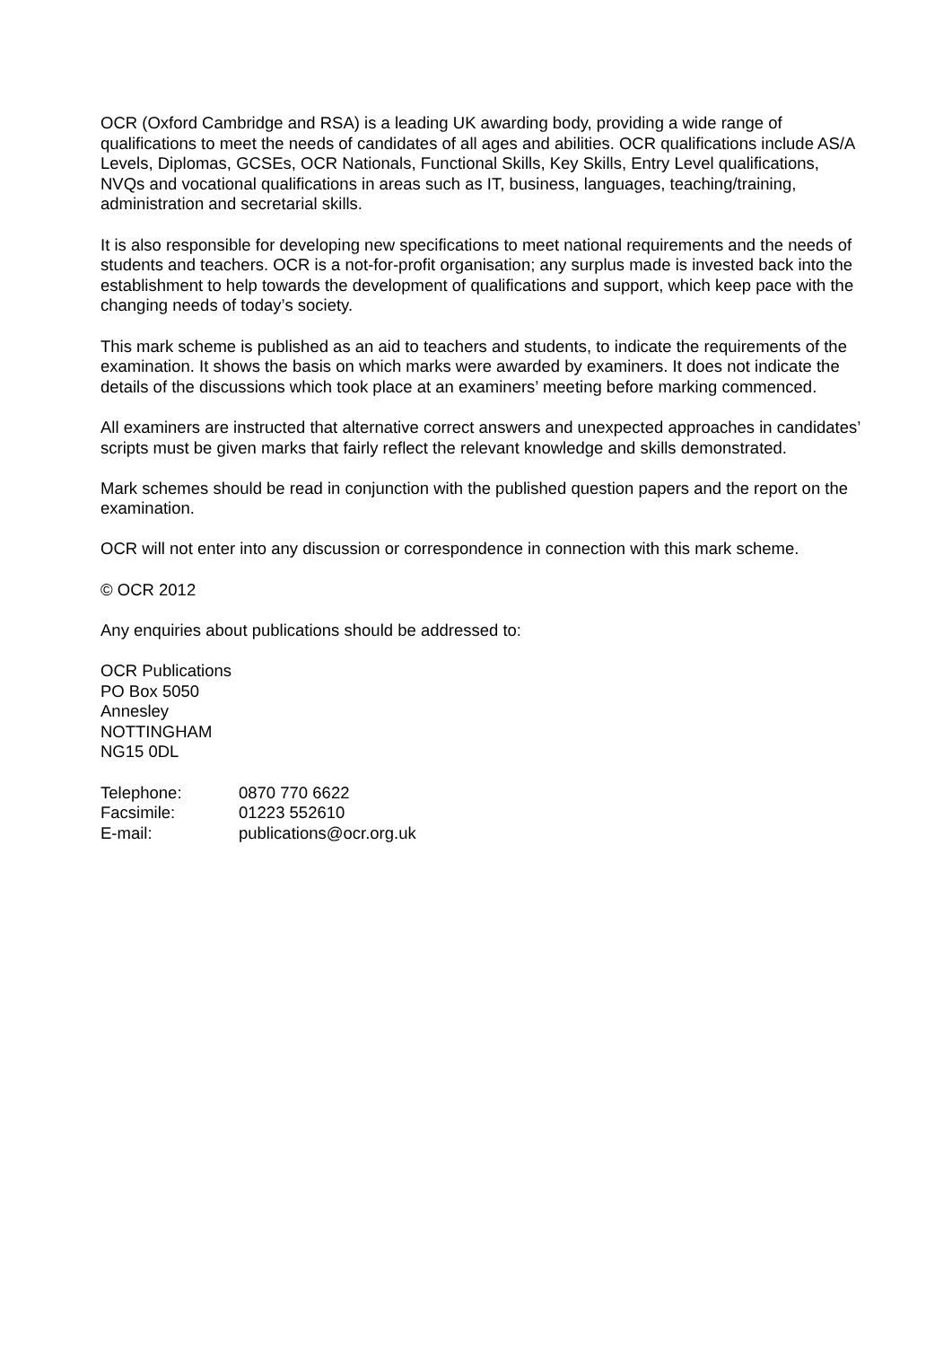OCR (Oxford Cambridge and RSA) is a leading UK awarding body, providing a wide range of qualifications to meet the needs of candidates of all ages and abilities. OCR qualifications include AS/A Levels, Diplomas, GCSEs, OCR Nationals, Functional Skills, Key Skills, Entry Level qualifications, NVQs and vocational qualifications in areas such as IT, business, languages, teaching/training, administration and secretarial skills.
It is also responsible for developing new specifications to meet national requirements and the needs of students and teachers. OCR is a not-for-profit organisation; any surplus made is invested back into the establishment to help towards the development of qualifications and support, which keep pace with the changing needs of today’s society.
This mark scheme is published as an aid to teachers and students, to indicate the requirements of the examination. It shows the basis on which marks were awarded by examiners. It does not indicate the details of the discussions which took place at an examiners’ meeting before marking commenced.
All examiners are instructed that alternative correct answers and unexpected approaches in candidates’ scripts must be given marks that fairly reflect the relevant knowledge and skills demonstrated.
Mark schemes should be read in conjunction with the published question papers and the report on the examination.
OCR will not enter into any discussion or correspondence in connection with this mark scheme.
© OCR 2012
Any enquiries about publications should be addressed to:
OCR Publications
PO Box 5050
Annesley
NOTTINGHAM
NG15 0DL
| Telephone: | 0870 770 6622 |
| Facsimile: | 01223 552610 |
| E-mail: | publications@ocr.org.uk |